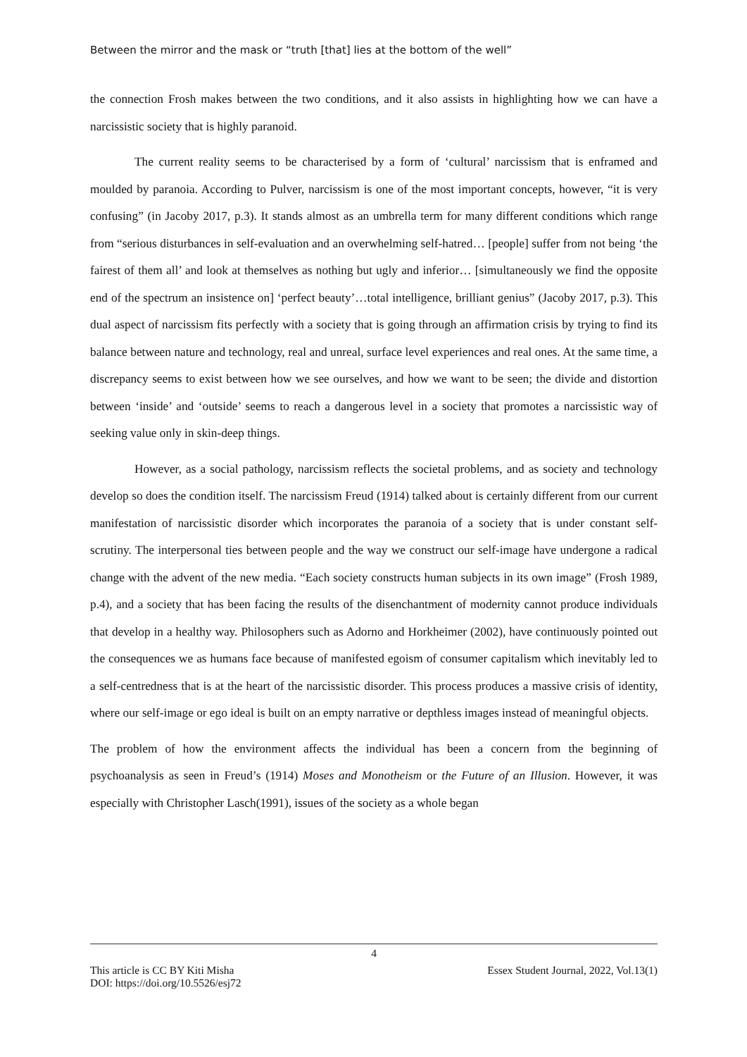Between the mirror and the mask or “truth [that] lies at the bottom of the well”
the connection Frosh makes between the two conditions, and it also assists in highlighting how we can have a narcissistic society that is highly paranoid.
The current reality seems to be characterised by a form of ‘cultural’ narcissism that is enframed and moulded by paranoia. According to Pulver, narcissism is one of the most important concepts, however, “it is very confusing” (in Jacoby 2017, p.3). It stands almost as an umbrella term for many different conditions which range from “serious disturbances in self-evaluation and an overwhelming self-hatred… [people] suffer from not being ‘the fairest of them all’ and look at themselves as nothing but ugly and inferior… [simultaneously we find the opposite end of the spectrum an insistence on] ‘perfect beauty’…total intelligence, brilliant genius” (Jacoby 2017, p.3). This dual aspect of narcissism fits perfectly with a society that is going through an affirmation crisis by trying to find its balance between nature and technology, real and unreal, surface level experiences and real ones. At the same time, a discrepancy seems to exist between how we see ourselves, and how we want to be seen; the divide and distortion between ‘inside’ and ‘outside’ seems to reach a dangerous level in a society that promotes a narcissistic way of seeking value only in skin-deep things.
However, as a social pathology, narcissism reflects the societal problems, and as society and technology develop so does the condition itself. The narcissism Freud (1914) talked about is certainly different from our current manifestation of narcissistic disorder which incorporates the paranoia of a society that is under constant self-scrutiny. The interpersonal ties between people and the way we construct our self-image have undergone a radical change with the advent of the new media. “Each society constructs human subjects in its own image” (Frosh 1989, p.4), and a society that has been facing the results of the disenchantment of modernity cannot produce individuals that develop in a healthy way. Philosophers such as Adorno and Horkheimer (2002), have continuously pointed out the consequences we as humans face because of manifested egoism of consumer capitalism which inevitably led to a self-centredness that is at the heart of the narcissistic disorder. This process produces a massive crisis of identity, where our self-image or ego ideal is built on an empty narrative or depthless images instead of meaningful objects.
The problem of how the environment affects the individual has been a concern from the beginning of psychoanalysis as seen in Freud’s (1914) Moses and Monotheism or the Future of an Illusion. However, it was especially with Christopher Lasch(1991), issues of the society as a whole began
4
This article is CC BY Kiti Misha Essex Student Journal, 2022, Vol.13(1)
DOI: https://doi.org/10.5526/esj72